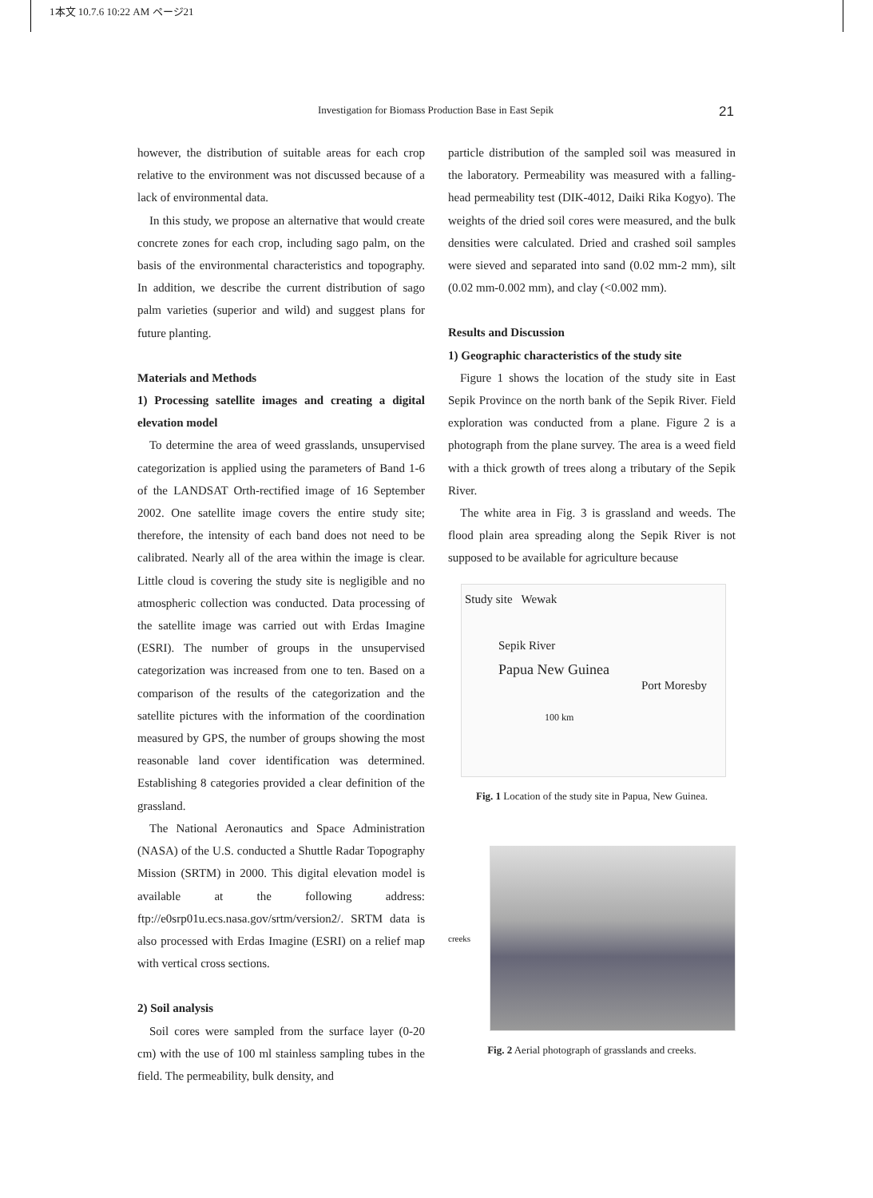1本文 10.7.6 10:22 AM ページ21
Investigation for Biomass Production Base in East Sepik 21
however, the distribution of suitable areas for each crop relative to the environment was not discussed because of a lack of environmental data.
In this study, we propose an alternative that would create concrete zones for each crop, including sago palm, on the basis of the environmental characteristics and topography. In addition, we describe the current distribution of sago palm varieties (superior and wild) and suggest plans for future planting.
Materials and Methods
1) Processing satellite images and creating a digital elevation model
To determine the area of weed grasslands, unsupervised categorization is applied using the parameters of Band 1-6 of the LANDSAT Orth-rectified image of 16 September 2002. One satellite image covers the entire study site; therefore, the intensity of each band does not need to be calibrated. Nearly all of the area within the image is clear. Little cloud is covering the study site is negligible and no atmospheric collection was conducted. Data processing of the satellite image was carried out with Erdas Imagine (ESRI). The number of groups in the unsupervised categorization was increased from one to ten. Based on a comparison of the results of the categorization and the satellite pictures with the information of the coordination measured by GPS, the number of groups showing the most reasonable land cover identification was determined. Establishing 8 categories provided a clear definition of the grassland.
The National Aeronautics and Space Administration (NASA) of the U.S. conducted a Shuttle Radar Topography Mission (SRTM) in 2000. This digital elevation model is available at the following address: ftp://e0srp01u.ecs.nasa.gov/srtm/version2/. SRTM data is also processed with Erdas Imagine (ESRI) on a relief map with vertical cross sections.
2) Soil analysis
Soil cores were sampled from the surface layer (0-20 cm) with the use of 100 ml stainless sampling tubes in the field. The permeability, bulk density, and
particle distribution of the sampled soil was measured in the laboratory. Permeability was measured with a falling-head permeability test (DIK-4012, Daiki Rika Kogyo). The weights of the dried soil cores were measured, and the bulk densities were calculated. Dried and crashed soil samples were sieved and separated into sand (0.02 mm-2 mm), silt (0.02 mm-0.002 mm), and clay (<0.002 mm).
Results and Discussion
1) Geographic characteristics of the study site
Figure 1 shows the location of the study site in East Sepik Province on the north bank of the Sepik River. Field exploration was conducted from a plane. Figure 2 is a photograph from the plane survey. The area is a weed field with a thick growth of trees along a tributary of the Sepik River.
The white area in Fig. 3 is grassland and weeds. The flood plain area spreading along the Sepik River is not supposed to be available for agriculture because
Study site Wewak
Sepik River
Papua New Guinea
Port Moresby
100 km
Fig. 1 Location of the study site in Papua, New Guinea.
creeks
Fig. 2 Aerial photograph of grasslands and creeks.